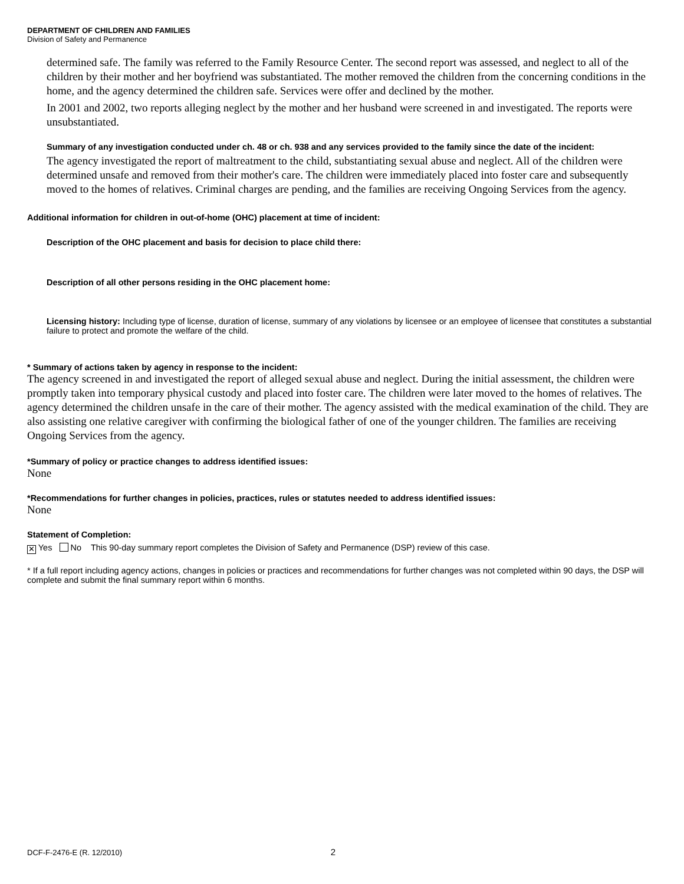DEPARTMENT OF CHILDREN AND FAMILIES
Division of Safety and Permanence
determined safe. The family was referred to the Family Resource Center. The second report was assessed, and neglect to all of the children by their mother and her boyfriend was substantiated. The mother removed the children from the concerning conditions in the home, and the agency determined the children safe. Services were offer and declined by the mother.
In 2001 and 2002, two reports alleging neglect by the mother and her husband were screened in and investigated. The reports were unsubstantiated.
Summary of any investigation conducted under ch. 48 or ch. 938 and any services provided to the family since the date of the incident:
The agency investigated the report of maltreatment to the child, substantiating sexual abuse and neglect. All of the children were determined unsafe and removed from their mother's care. The children were immediately placed into foster care and subsequently moved to the homes of relatives. Criminal charges are pending, and the families are receiving Ongoing Services from the agency.
Additional information for children in out-of-home (OHC) placement at time of incident:
Description of the OHC placement and basis for decision to place child there:
Description of all other persons residing in the OHC placement home:
Licensing history: Including type of license, duration of license, summary of any violations by licensee or an employee of licensee that constitutes a substantial failure to protect and promote the welfare of the child.
* Summary of actions taken by agency in response to the incident:
The agency screened in and investigated the report of alleged sexual abuse and neglect. During the initial assessment, the children were promptly taken into temporary physical custody and placed into foster care. The children were later moved to the homes of relatives. The agency determined the children unsafe in the care of their mother. The agency assisted with the medical examination of the child. They are also assisting one relative caregiver with confirming the biological father of one of the younger children. The families are receiving Ongoing Services from the agency.
*Summary of policy or practice changes to address identified issues:
None
*Recommendations for further changes in policies, practices, rules or statutes needed to address identified issues:
None
Statement of Completion:
✕ Yes No This 90-day summary report completes the Division of Safety and Permanence (DSP) review of this case.
* If a full report including agency actions, changes in policies or practices and recommendations for further changes was not completed within 90 days, the DSP will complete and submit the final summary report within 6 months.
DCF-F-2476-E (R. 12/2010) 2